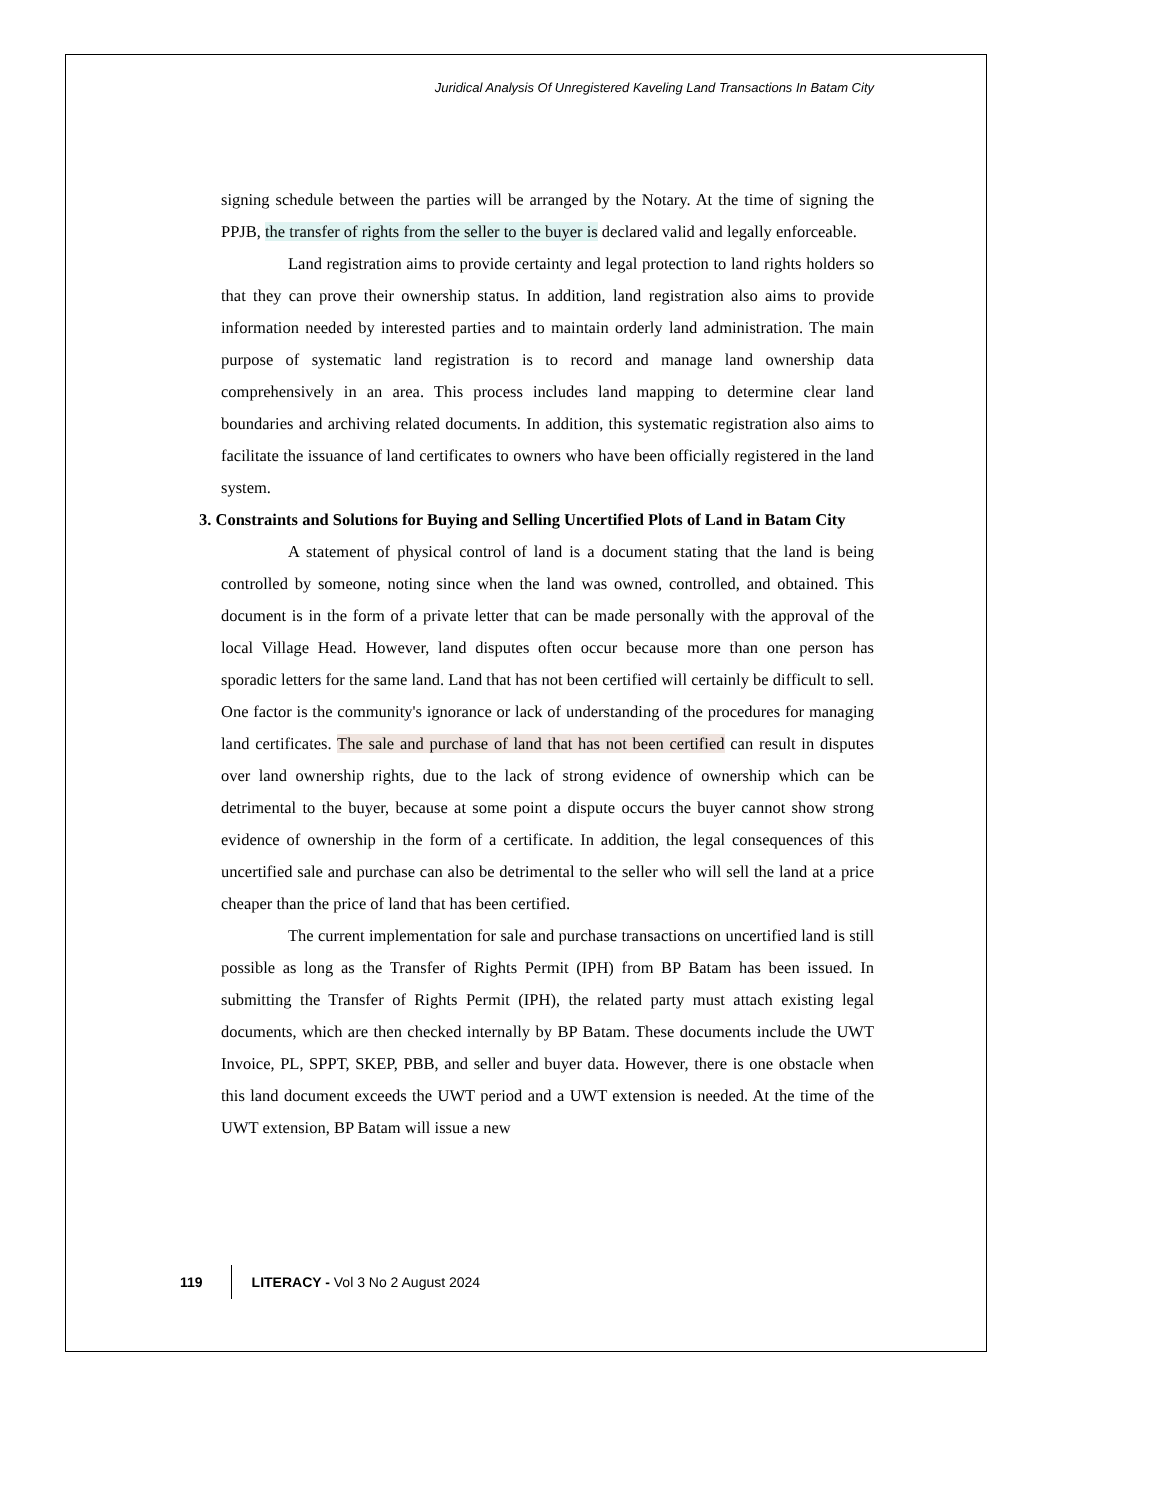Juridical Analysis Of Unregistered Kaveling Land Transactions In Batam City
signing schedule between the parties will be arranged by the Notary. At the time of signing the PPJB, the transfer of rights from the seller to the buyer is declared valid and legally enforceable.
Land registration aims to provide certainty and legal protection to land rights holders so that they can prove their ownership status. In addition, land registration also aims to provide information needed by interested parties and to maintain orderly land administration. The main purpose of systematic land registration is to record and manage land ownership data comprehensively in an area. This process includes land mapping to determine clear land boundaries and archiving related documents. In addition, this systematic registration also aims to facilitate the issuance of land certificates to owners who have been officially registered in the land system.
3. Constraints and Solutions for Buying and Selling Uncertified Plots of Land in Batam City
A statement of physical control of land is a document stating that the land is being controlled by someone, noting since when the land was owned, controlled, and obtained. This document is in the form of a private letter that can be made personally with the approval of the local Village Head. However, land disputes often occur because more than one person has sporadic letters for the same land. Land that has not been certified will certainly be difficult to sell. One factor is the community's ignorance or lack of understanding of the procedures for managing land certificates. The sale and purchase of land that has not been certified can result in disputes over land ownership rights, due to the lack of strong evidence of ownership which can be detrimental to the buyer, because at some point a dispute occurs the buyer cannot show strong evidence of ownership in the form of a certificate. In addition, the legal consequences of this uncertified sale and purchase can also be detrimental to the seller who will sell the land at a price cheaper than the price of land that has been certified.
The current implementation for sale and purchase transactions on uncertified land is still possible as long as the Transfer of Rights Permit (IPH) from BP Batam has been issued. In submitting the Transfer of Rights Permit (IPH), the related party must attach existing legal documents, which are then checked internally by BP Batam. These documents include the UWT Invoice, PL, SPPT, SKEP, PBB, and seller and buyer data. However, there is one obstacle when this land document exceeds the UWT period and a UWT extension is needed. At the time of the UWT extension, BP Batam will issue a new
119 LITERACY - Vol 3 No 2 August 2024